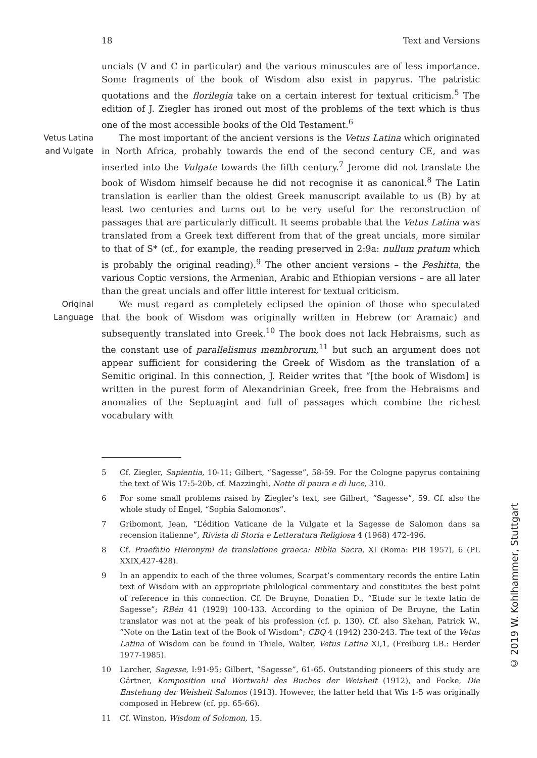18 Text and Versions
uncials (V and C in particular) and the various minuscules are of less importance. Some fragments of the book of Wisdom also exist in papyrus. The patristic quotations and the florilegia take on a certain interest for textual criticism.<sup>5</sup> The edition of J. Ziegler has ironed out most of the problems of the text which is thus one of the most accessible books of the Old Testament.<sup>6</sup>
Vetus Latina and Vulgate
The most important of the ancient versions is the Vetus Latina which originated in North Africa, probably towards the end of the second century CE, and was inserted into the Vulgate towards the fifth century.<sup>7</sup> Jerome did not translate the book of Wisdom himself because he did not recognise it as canonical.<sup>8</sup> The Latin translation is earlier than the oldest Greek manuscript available to us (B) by at least two centuries and turns out to be very useful for the reconstruction of passages that are particularly difficult. It seems probable that the Vetus Latina was translated from a Greek text different from that of the great uncials, more similar to that of S* (cf., for example, the reading preserved in 2:9a: nullum pratum which is probably the original reading).<sup>9</sup> The other ancient versions – the Peshitta, the various Coptic versions, the Armenian, Arabic and Ethiopian versions – are all later than the great uncials and offer little interest for textual criticism.
Original Language
We must regard as completely eclipsed the opinion of those who speculated that the book of Wisdom was originally written in Hebrew (or Aramaic) and subsequently translated into Greek.<sup>10</sup> The book does not lack Hebraisms, such as the constant use of parallelismus membrorum,<sup>11</sup> but such an argument does not appear sufficient for considering the Greek of Wisdom as the translation of a Semitic original. In this connection, J. Reider writes that “[the book of Wisdom] is written in the purest form of Alexandrinian Greek, free from the Hebraisms and anomalies of the Septuagint and full of passages which combine the richest vocabulary with
5 Cf. Ziegler, Sapientia, 10-11; Gilbert, “Sagesse”, 58-59. For the Cologne papyrus containing the text of Wis 17:5-20b, cf. Mazzinghi, Notte di paura e di luce, 310.
6 For some small problems raised by Ziegler’s text, see Gilbert, “Sagesse”, 59. Cf. also the whole study of Engel, “Sophia Salomonos”.
7 Gribomont, Jean, “L’édition Vaticane de la Vulgate et la Sagesse de Salomon dans sa recension italienne”, Rivista di Storia e Letteratura Religiosa 4 (1968) 472-496.
8 Cf. Praefatio Hieronymi de translatione graeca: Biblia Sacra, XI (Roma: PIB 1957), 6 (PL XXIX,427-428).
9 In an appendix to each of the three volumes, Scarpat’s commentary records the entire Latin text of Wisdom with an appropriate philological commentary and constitutes the best point of reference in this connection. Cf. De Bruyne, Donatien D., “Etude sur le texte latin de Sagesse”; RBén 41 (1929) 100-133. According to the opinion of De Bruyne, the Latin translator was not at the peak of his profession (cf. p. 130). Cf. also Skehan, Patrick W., “Note on the Latin text of the Book of Wisdom”; CBQ 4 (1942) 230-243. The text of the Vetus Latina of Wisdom can be found in Thiele, Walter, Vetus Latina XI,1, (Freiburg i.B.: Herder 1977-1985).
10 Larcher, Sagesse, I:91-95; Gilbert, “Sagesse”, 61-65. Outstanding pioneers of this study are Gärtner, Komposition und Wortwahl des Buches der Weisheit (1912), and Focke, Die Enstehung der Weisheit Salomos (1913). However, the latter held that Wis 1-5 was originally composed in Hebrew (cf. pp. 65-66).
11 Cf. Winston, Wisdom of Solomon, 15.
© 2019 W. Kohlhammer, Stuttgart